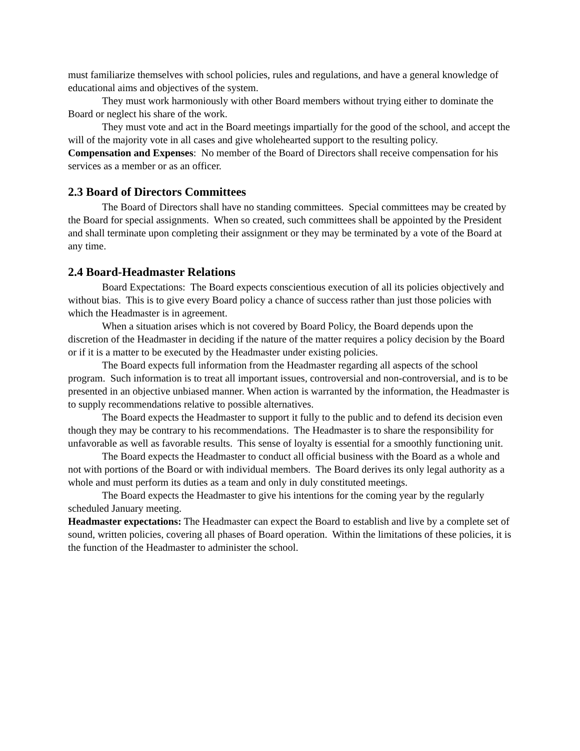must familiarize themselves with school policies, rules and regulations, and have a general knowledge of educational aims and objectives of the system.
They must work harmoniously with other Board members without trying either to dominate the Board or neglect his share of the work.
They must vote and act in the Board meetings impartially for the good of the school, and accept the will of the majority vote in all cases and give wholehearted support to the resulting policy.
Compensation and Expenses: No member of the Board of Directors shall receive compensation for his services as a member or as an officer.
2.3 Board of Directors Committees
The Board of Directors shall have no standing committees. Special committees may be created by the Board for special assignments. When so created, such committees shall be appointed by the President and shall terminate upon completing their assignment or they may be terminated by a vote of the Board at any time.
2.4 Board-Headmaster Relations
Board Expectations: The Board expects conscientious execution of all its policies objectively and without bias. This is to give every Board policy a chance of success rather than just those policies with which the Headmaster is in agreement.
When a situation arises which is not covered by Board Policy, the Board depends upon the discretion of the Headmaster in deciding if the nature of the matter requires a policy decision by the Board or if it is a matter to be executed by the Headmaster under existing policies.
The Board expects full information from the Headmaster regarding all aspects of the school program. Such information is to treat all important issues, controversial and non-controversial, and is to be presented in an objective unbiased manner. When action is warranted by the information, the Headmaster is to supply recommendations relative to possible alternatives.
The Board expects the Headmaster to support it fully to the public and to defend its decision even though they may be contrary to his recommendations. The Headmaster is to share the responsibility for unfavorable as well as favorable results. This sense of loyalty is essential for a smoothly functioning unit.
The Board expects the Headmaster to conduct all official business with the Board as a whole and not with portions of the Board or with individual members. The Board derives its only legal authority as a whole and must perform its duties as a team and only in duly constituted meetings.
The Board expects the Headmaster to give his intentions for the coming year by the regularly scheduled January meeting.
Headmaster expectations: The Headmaster can expect the Board to establish and live by a complete set of sound, written policies, covering all phases of Board operation. Within the limitations of these policies, it is the function of the Headmaster to administer the school.